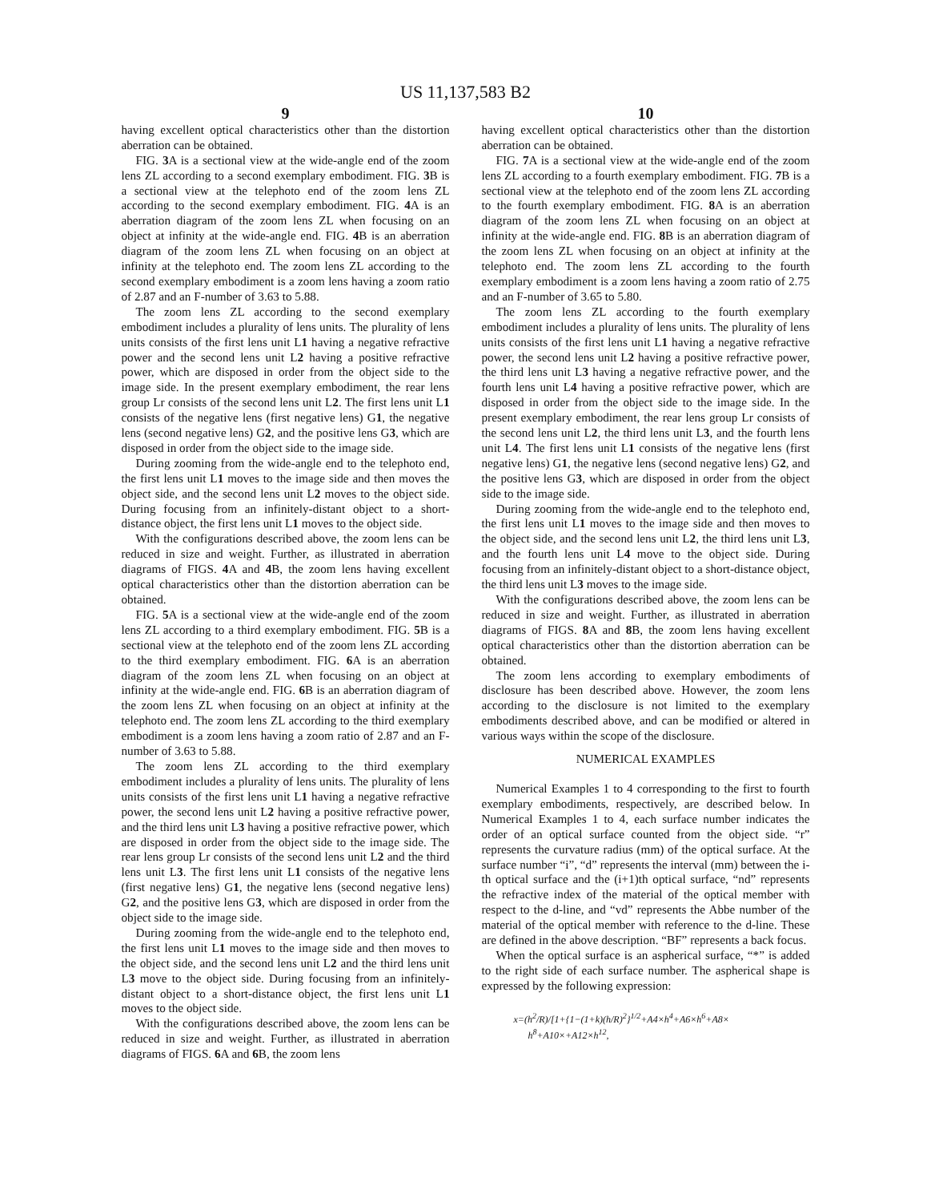US 11,137,583 B2
9
having excellent optical characteristics other than the distortion aberration can be obtained.
FIG. 3 A is a sectional view at the wide-angle end of the zoom lens ZL according to a second exemplary embodiment. FIG. 3 B is a sectional view at the telephoto end of the zoom lens ZL according to the second exemplary embodiment. FIG. 4 A is an aberration diagram of the zoom lens ZL when focusing on an object at infinity at the wide-angle end. FIG. 4 B is an aberration diagram of the zoom lens ZL when focusing on an object at infinity at the telephoto end. The zoom lens ZL according to the second exemplary embodiment is a zoom lens having a zoom ratio of 2.87 and an F-number of 3.63 to 5.88.
The zoom lens ZL according to the second exemplary embodiment includes a plurality of lens units. The plurality of lens units consists of the first lens unit L1 having a negative refractive power and the second lens unit L2 having a positive refractive power, which are disposed in order from the object side to the image side. In the present exemplary embodiment, the rear lens group Lr consists of the second lens unit L2. The first lens unit L1 consists of the negative lens (first negative lens) G1, the negative lens (second negative lens) G2, and the positive lens G3, which are disposed in order from the object side to the image side.
During zooming from the wide-angle end to the telephoto end, the first lens unit L1 moves to the image side and then moves the object side, and the second lens unit L2 moves to the object side. During focusing from an infinitely-distant object to a short-distance object, the first lens unit L1 moves to the object side.
With the configurations described above, the zoom lens can be reduced in size and weight. Further, as illustrated in aberration diagrams of FIGS. 4 A and 4 B, the zoom lens having excellent optical characteristics other than the distortion aberration can be obtained.
FIG. 5 A is a sectional view at the wide-angle end of the zoom lens ZL according to a third exemplary embodiment. FIG. 5 B is a sectional view at the telephoto end of the zoom lens ZL according to the third exemplary embodiment. FIG. 6 A is an aberration diagram of the zoom lens ZL when focusing on an object at infinity at the wide-angle end. FIG. 6 B is an aberration diagram of the zoom lens ZL when focusing on an object at infinity at the telephoto end. The zoom lens ZL according to the third exemplary embodiment is a zoom lens having a zoom ratio of 2.87 and an F-number of 3.63 to 5.88.
The zoom lens ZL according to the third exemplary embodiment includes a plurality of lens units. The plurality of lens units consists of the first lens unit L1 having a negative refractive power, the second lens unit L2 having a positive refractive power, and the third lens unit L3 having a positive refractive power, which are disposed in order from the object side to the image side. The rear lens group Lr consists of the second lens unit L2 and the third lens unit L3. The first lens unit L1 consists of the negative lens (first negative lens) G1, the negative lens (second negative lens) G2, and the positive lens G3, which are disposed in order from the object side to the image side.
During zooming from the wide-angle end to the telephoto end, the first lens unit L1 moves to the image side and then moves to the object side, and the second lens unit L2 and the third lens unit L3 move to the object side. During focusing from an infinitely-distant object to a short-distance object, the first lens unit L1 moves to the object side.
With the configurations described above, the zoom lens can be reduced in size and weight. Further, as illustrated in aberration diagrams of FIGS. 6 A and 6 B, the zoom lens
10
having excellent optical characteristics other than the distortion aberration can be obtained.
FIG. 7 A is a sectional view at the wide-angle end of the zoom lens ZL according to a fourth exemplary embodiment. FIG. 7 B is a sectional view at the telephoto end of the zoom lens ZL according to the fourth exemplary embodiment. FIG. 8 A is an aberration diagram of the zoom lens ZL when focusing on an object at infinity at the wide-angle end. FIG. 8 B is an aberration diagram of the zoom lens ZL when focusing on an object at infinity at the telephoto end. The zoom lens ZL according to the fourth exemplary embodiment is a zoom lens having a zoom ratio of 2.75 and an F-number of 3.65 to 5.80.
The zoom lens ZL according to the fourth exemplary embodiment includes a plurality of lens units. The plurality of lens units consists of the first lens unit L1 having a negative refractive power, the second lens unit L2 having a positive refractive power, the third lens unit L3 having a negative refractive power, and the fourth lens unit L4 having a positive refractive power, which are disposed in order from the object side to the image side. In the present exemplary embodiment, the rear lens group Lr consists of the second lens unit L2, the third lens unit L3, and the fourth lens unit L4. The first lens unit L1 consists of the negative lens (first negative lens) G1, the negative lens (second negative lens) G2, and the positive lens G3, which are disposed in order from the object side to the image side.
During zooming from the wide-angle end to the telephoto end, the first lens unit L1 moves to the image side and then moves to the object side, and the second lens unit L2, the third lens unit L3, and the fourth lens unit L4 move to the object side. During focusing from an infinitely-distant object to a short-distance object, the third lens unit L3 moves to the image side.
With the configurations described above, the zoom lens can be reduced in size and weight. Further, as illustrated in aberration diagrams of FIGS. 8 A and 8 B, the zoom lens having excellent optical characteristics other than the distortion aberration can be obtained.
The zoom lens according to exemplary embodiments of disclosure has been described above. However, the zoom lens according to the disclosure is not limited to the exemplary embodiments described above, and can be modified or altered in various ways within the scope of the disclosure.
NUMERICAL EXAMPLES
Numerical Examples 1 to 4 corresponding to the first to fourth exemplary embodiments, respectively, are described below. In Numerical Examples 1 to 4, each surface number indicates the order of an optical surface counted from the object side. “r” represents the curvature radius (mm) of the optical surface. At the surface number “i”, “d” represents the interval (mm) between the i-th optical surface and the (i+1)th optical surface, “nd” represents the refractive index of the material of the optical member with respect to the d-line, and “vd” represents the Abbe number of the material of the optical member with reference to the d-line. These are defined in the above description. “BF” represents a back focus.
When the optical surface is an aspherical surface, “*” is added to the right side of each surface number. The aspherical shape is expressed by the following expression:
x=(h<sup>2</sup>/R)/[1+{1−(1+k)(h/R)<sup>2</sup>}<sup>1/2</sup>+A4×h<sup>4</sup>+A6×h<sup>6</sup>+A8×
h<sup>8</sup>+A10×+A12×h<sup>12</sup>,